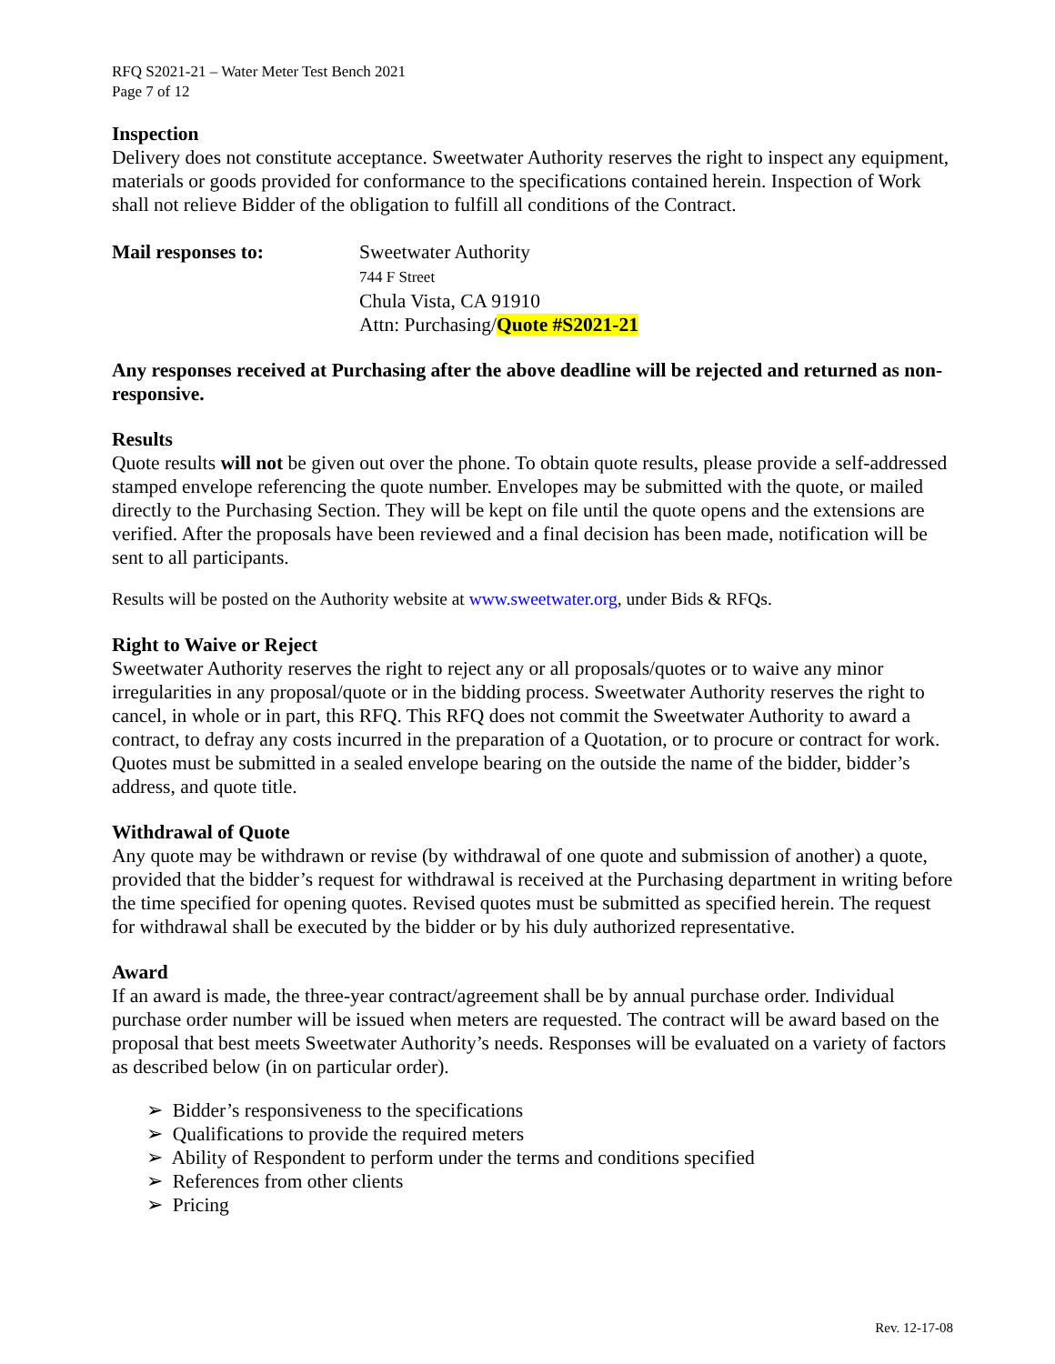RFQ S2021-21 – Water Meter Test Bench 2021
Page 7 of 12
Inspection
Delivery does not constitute acceptance. Sweetwater Authority reserves the right to inspect any equipment, materials or goods provided for conformance to the specifications contained herein. Inspection of Work shall not relieve Bidder of the obligation to fulfill all conditions of the Contract.
Mail responses to: Sweetwater Authority
744 F Street
Chula Vista, CA 91910
Attn: Purchasing/Quote #S2021-21
Any responses received at Purchasing after the above deadline will be rejected and returned as non-responsive.
Results
Quote results will not be given out over the phone. To obtain quote results, please provide a self-addressed stamped envelope referencing the quote number. Envelopes may be submitted with the quote, or mailed directly to the Purchasing Section. They will be kept on file until the quote opens and the extensions are verified. After the proposals have been reviewed and a final decision has been made, notification will be sent to all participants.
Results will be posted on the Authority website at www.sweetwater.org, under Bids & RFQs.
Right to Waive or Reject
Sweetwater Authority reserves the right to reject any or all proposals/quotes or to waive any minor irregularities in any proposal/quote or in the bidding process. Sweetwater Authority reserves the right to cancel, in whole or in part, this RFQ. This RFQ does not commit the Sweetwater Authority to award a contract, to defray any costs incurred in the preparation of a Quotation, or to procure or contract for work. Quotes must be submitted in a sealed envelope bearing on the outside the name of the bidder, bidder’s address, and quote title.
Withdrawal of Quote
Any quote may be withdrawn or revise (by withdrawal of one quote and submission of another) a quote, provided that the bidder’s request for withdrawal is received at the Purchasing department in writing before the time specified for opening quotes. Revised quotes must be submitted as specified herein. The request for withdrawal shall be executed by the bidder or by his duly authorized representative.
Award
If an award is made, the three-year contract/agreement shall be by annual purchase order. Individual purchase order number will be issued when meters are requested. The contract will be award based on the proposal that best meets Sweetwater Authority’s needs. Responses will be evaluated on a variety of factors as described below (in on particular order).
➢ Bidder’s responsiveness to the specifications
➢ Qualifications to provide the required meters
➢ Ability of Respondent to perform under the terms and conditions specified
➢ References from other clients
➢ Pricing
Rev. 12-17-08